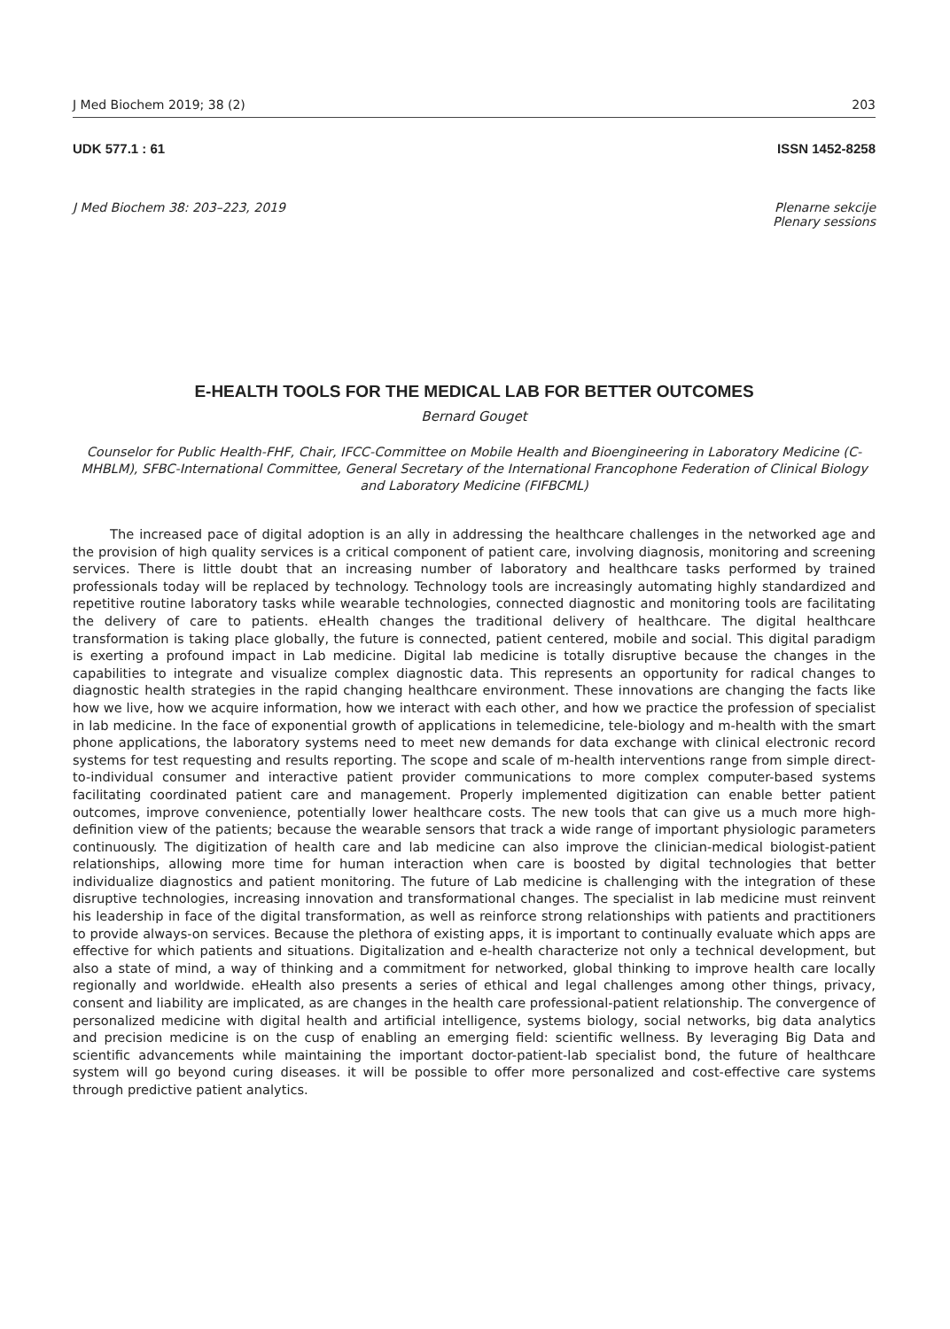J Med Biochem 2019; 38 (2) 203
UDK 577.1 : 61 ISSN 1452-8258
J Med Biochem 38: 203–223, 2019 Plenarne sekcije
Plenary sessions
E-HEALTH TOOLS FOR THE MEDICAL LAB FOR BETTER OUTCOMES
Bernard Gouget
Counselor for Public Health-FHF, Chair, IFCC-Committee on Mobile Health and Bioengineering in Laboratory Medicine (C-MHBLM), SFBC-International Committee, General Secretary of the International Francophone Federation of Clinical Biology and Laboratory Medicine (FIFBCML)
The increased pace of digital adoption is an ally in addressing the healthcare challenges in the networked age and the provision of high quality services is a critical component of patient care, involving diagnosis, monitoring and screening services. There is little doubt that an increasing number of laboratory and healthcare tasks performed by trained professionals today will be replaced by technology. Technology tools are increasingly automating highly standardized and repetitive routine laboratory tasks while wearable technologies, connected diagnostic and monitoring tools are facilitating the delivery of care to patients. eHealth changes the traditional delivery of healthcare. The digital healthcare transformation is taking place globally, the future is connected, patient centered, mobile and social. This digital paradigm is exerting a profound impact in Lab medicine. Digital lab medicine is totally disruptive because the changes in the capabilities to integrate and visualize complex diagnostic data. This represents an opportunity for radical changes to diagnostic health strategies in the rapid changing healthcare environment. These innovations are changing the facts like how we live, how we acquire information, how we interact with each other, and how we practice the profession of specialist in lab medicine. In the face of exponential growth of applications in telemedicine, tele-biology and m-health with the smart phone applications, the laboratory systems need to meet new demands for data exchange with clinical electronic record systems for test requesting and results reporting. The scope and scale of m-health interventions range from simple direct-to-individual consumer and interactive patient provider communications to more complex computer-based systems facilitating coordinated patient care and management. Properly implemented digitization can enable better patient outcomes, improve convenience, potentially lower healthcare costs. The new tools that can give us a much more high-definition view of the patients; because the wearable sensors that track a wide range of important physiologic parameters continuously. The digitization of health care and lab medicine can also improve the clinician-medical biologist-patient relationships, allowing more time for human interaction when care is boosted by digital technologies that better individualize diagnostics and patient monitoring. The future of Lab medicine is challenging with the integration of these disruptive technologies, increasing innovation and transformational changes. The specialist in lab medicine must reinvent his leadership in face of the digital transformation, as well as reinforce strong relationships with patients and practitioners to provide always-on services. Because the plethora of existing apps, it is important to continually evaluate which apps are effective for which patients and situations. Digitalization and e-health characterize not only a technical development, but also a state of mind, a way of thinking and a commitment for networked, global thinking to improve health care locally regionally and worldwide. eHealth also presents a series of ethical and legal challenges among other things, privacy, consent and liability are implicated, as are changes in the health care professional-patient relationship. The convergence of personalized medicine with digital health and artificial intelligence, systems biology, social networks, big data analytics and precision medicine is on the cusp of enabling an emerging field: scientific wellness. By leveraging Big Data and scientific advancements while maintaining the important doctor-patient-lab specialist bond, the future of healthcare system will go beyond curing diseases. it will be possible to offer more personalized and cost-effective care systems through predictive patient analytics.